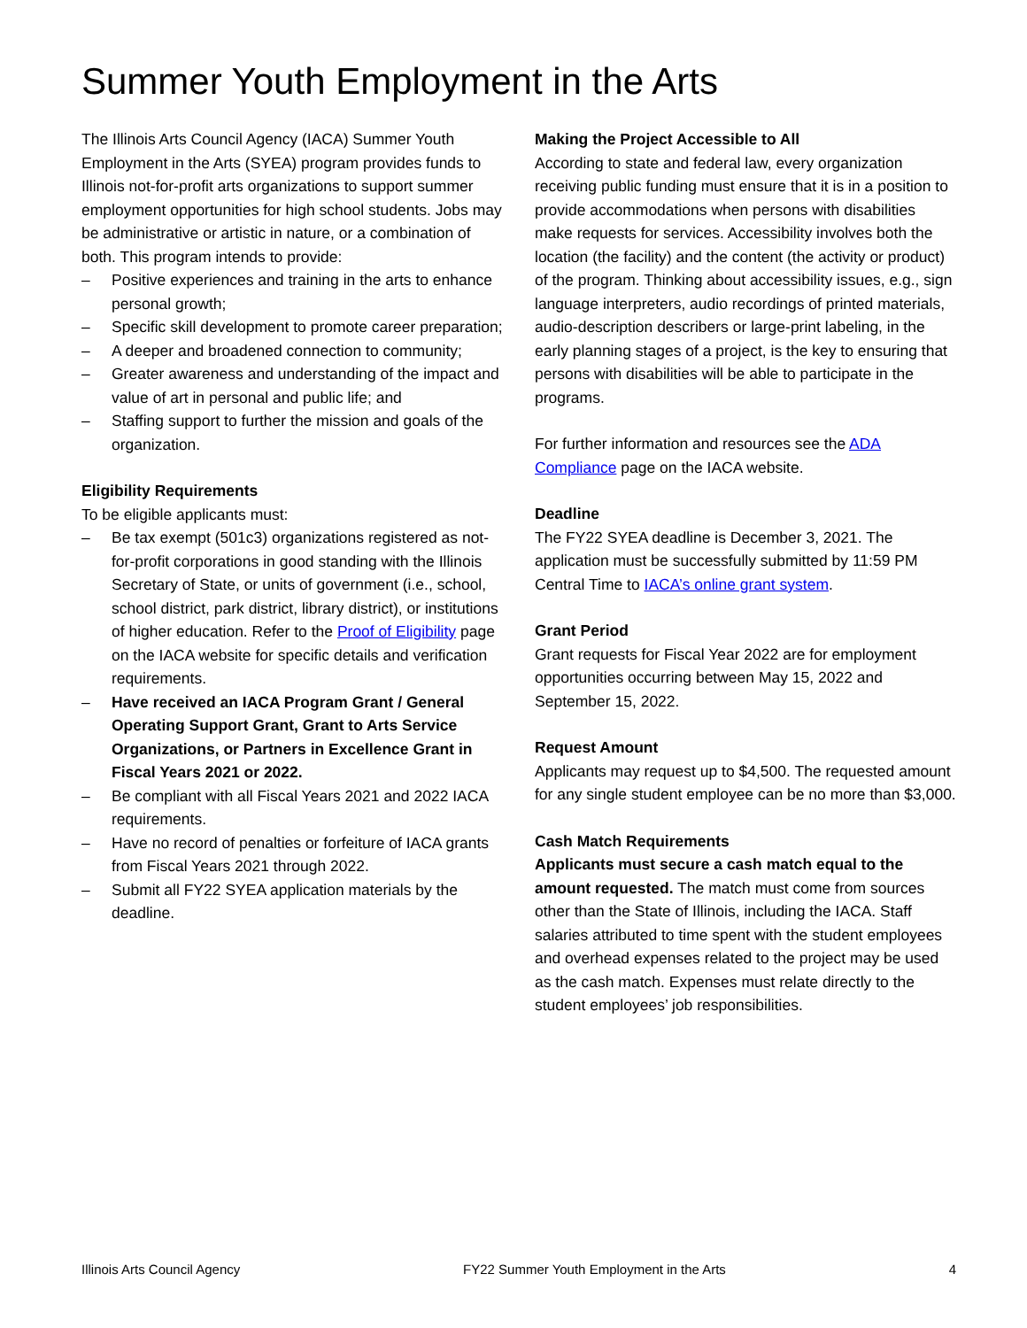Summer Youth Employment in the Arts
The Illinois Arts Council Agency (IACA) Summer Youth Employment in the Arts (SYEA) program provides funds to Illinois not-for-profit arts organizations to support summer employment opportunities for high school students. Jobs may be administrative or artistic in nature, or a combination of both. This program intends to provide:
– Positive experiences and training in the arts to enhance personal growth;
– Specific skill development to promote career preparation;
– A deeper and broadened connection to community;
– Greater awareness and understanding of the impact and value of art in personal and public life; and
– Staffing support to further the mission and goals of the organization.
Eligibility Requirements
To be eligible applicants must:
– Be tax exempt (501c3) organizations registered as not-for-profit corporations in good standing with the Illinois Secretary of State, or units of government (i.e., school, school district, park district, library district), or institutions of higher education. Refer to the Proof of Eligibility page on the IACA website for specific details and verification requirements.
– Have received an IACA Program Grant / General Operating Support Grant, Grant to Arts Service Organizations, or Partners in Excellence Grant in Fiscal Years 2021 or 2022.
– Be compliant with all Fiscal Years 2021 and 2022 IACA requirements.
– Have no record of penalties or forfeiture of IACA grants from Fiscal Years 2021 through 2022.
– Submit all FY22 SYEA application materials by the deadline.
Making the Project Accessible to All
According to state and federal law, every organization receiving public funding must ensure that it is in a position to provide accommodations when persons with disabilities make requests for services. Accessibility involves both the location (the facility) and the content (the activity or product) of the program. Thinking about accessibility issues, e.g., sign language interpreters, audio recordings of printed materials, audio-description describers or large-print labeling, in the early planning stages of a project, is the key to ensuring that persons with disabilities will be able to participate in the programs.
For further information and resources see the ADA Compliance page on the IACA website.
Deadline
The FY22 SYEA deadline is December 3, 2021. The application must be successfully submitted by 11:59 PM Central Time to IACA’s online grant system.
Grant Period
Grant requests for Fiscal Year 2022 are for employment opportunities occurring between May 15, 2022 and September 15, 2022.
Request Amount
Applicants may request up to $4,500. The requested amount for any single student employee can be no more than $3,000.
Cash Match Requirements
Applicants must secure a cash match equal to the amount requested. The match must come from sources other than the State of Illinois, including the IACA. Staff salaries attributed to time spent with the student employees and overhead expenses related to the project may be used as the cash match. Expenses must relate directly to the student employees’ job responsibilities.
Illinois Arts Council Agency FY22 Summer Youth Employment in the Arts 4